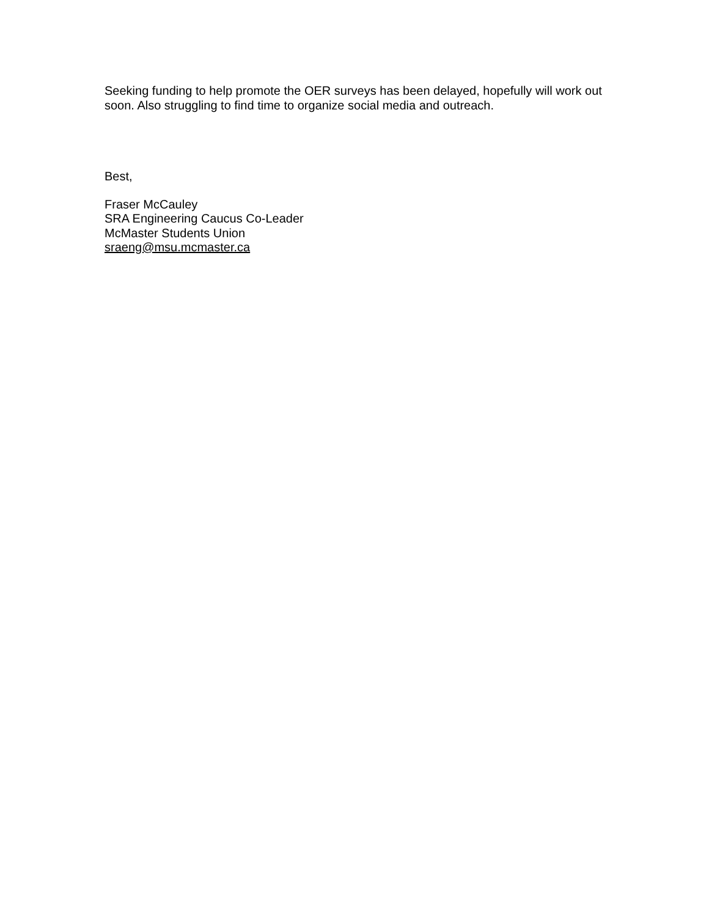Seeking funding to help promote the OER surveys has been delayed, hopefully will work out soon. Also struggling to find time to organize social media and outreach.
Best,
Fraser McCauley
SRA Engineering Caucus Co-Leader
McMaster Students Union
sraeng@msu.mcmaster.ca